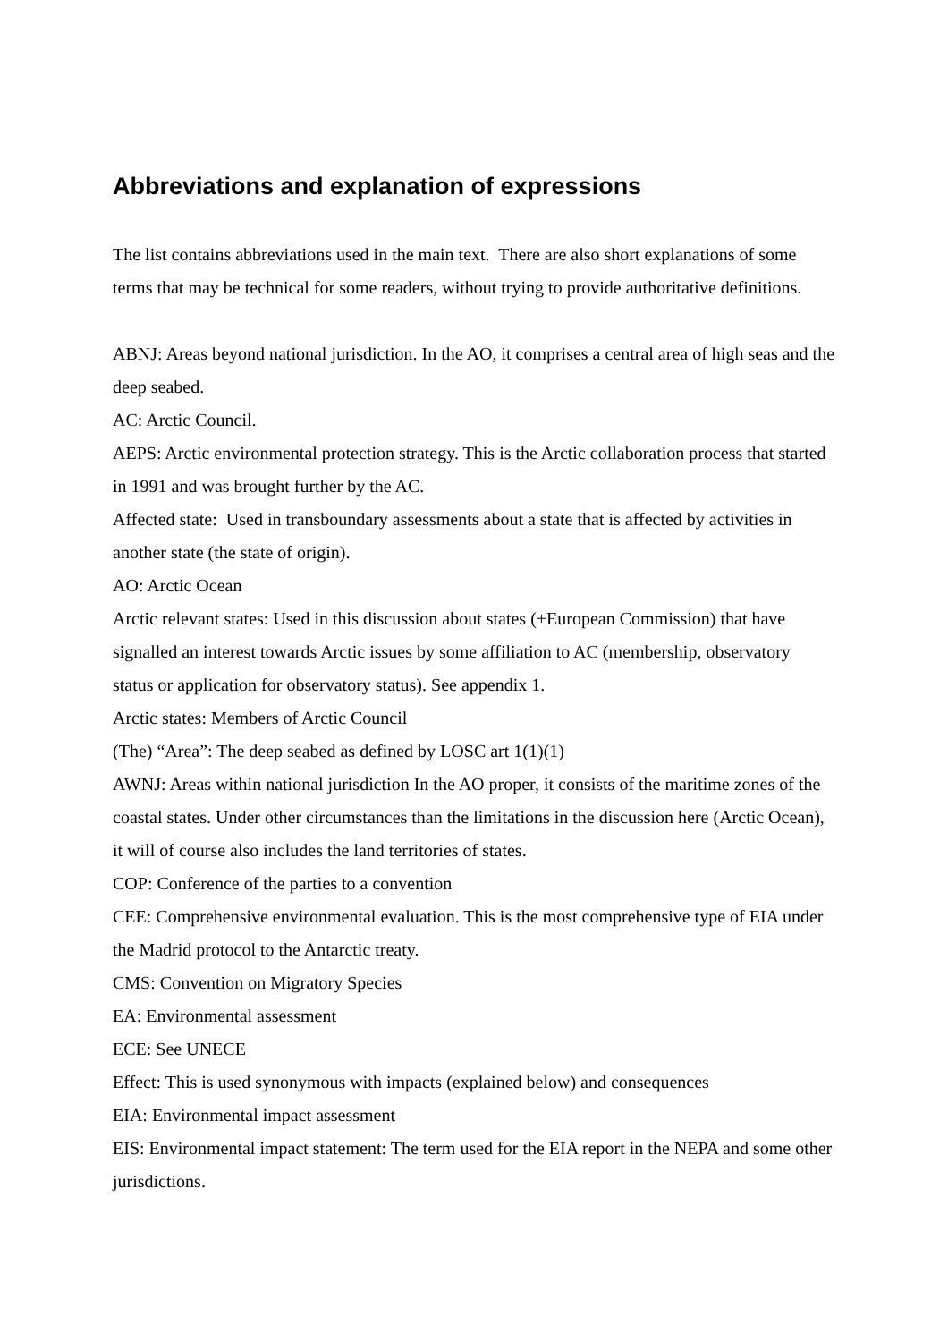Abbreviations and explanation of expressions
The list contains abbreviations used in the main text. There are also short explanations of some terms that may be technical for some readers, without trying to provide authoritative definitions.
ABNJ: Areas beyond national jurisdiction. In the AO, it comprises a central area of high seas and the deep seabed.
AC: Arctic Council.
AEPS: Arctic environmental protection strategy. This is the Arctic collaboration process that started in 1991 and was brought further by the AC.
Affected state: Used in transboundary assessments about a state that is affected by activities in another state (the state of origin).
AO: Arctic Ocean
Arctic relevant states: Used in this discussion about states (+European Commission) that have signalled an interest towards Arctic issues by some affiliation to AC (membership, observatory status or application for observatory status). See appendix 1.
Arctic states: Members of Arctic Council
(The) “Area”: The deep seabed as defined by LOSC art 1(1)(1)
AWNJ: Areas within national jurisdiction In the AO proper, it consists of the maritime zones of the coastal states. Under other circumstances than the limitations in the discussion here (Arctic Ocean), it will of course also includes the land territories of states.
COP: Conference of the parties to a convention
CEE: Comprehensive environmental evaluation. This is the most comprehensive type of EIA under the Madrid protocol to the Antarctic treaty.
CMS: Convention on Migratory Species
EA: Environmental assessment
ECE: See UNECE
Effect: This is used synonymous with impacts (explained below) and consequences
EIA: Environmental impact assessment
EIS: Environmental impact statement: The term used for the EIA report in the NEPA and some other jurisdictions.